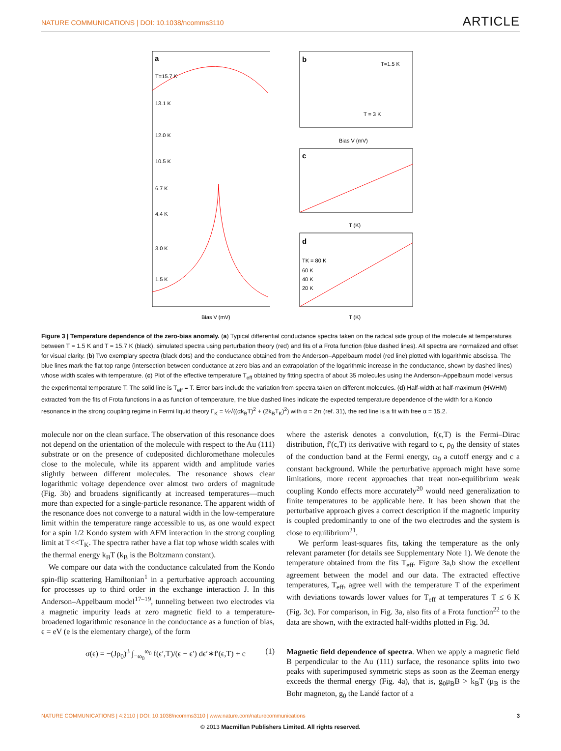NATURE COMMUNICATIONS | DOI: 10.1038/ncomms3110 ARTICLE
a
T=15.7 K
13.1 K
12.0 K
10.5 K
6.7 K
4.4 K
3.0 K
1.5 K
Bias V (mV)
b
T=1.5 K
T = 3 K
Bias V (mV)
c
T (K)
d
TK = 80 K
60 K
40 K
20 K
T (K)
Figure 3 | Temperature dependence of the zero-bias anomaly. (a) Typical differential conductance spectra taken on the radical side group of the molecule at temperatures between T = 1.5 K and T = 15.7 K (black), simulated spectra using perturbation theory (red) and fits of a Frota function (blue dashed lines). All spectra are normalized and offset for visual clarity. (b) Two exemplary spectra (black dots) and the conductance obtained from the Anderson–Appelbaum model (red line) plotted with logarithmic abscissa. The blue lines mark the flat top range (intersection between conductance at zero bias and an extrapolation of the logarithmic increase in the conductance, shown by dashed lines) whose width scales with temperature. (c) Plot of the effective temperature T<sub>eff</sub> obtained by fitting spectra of about 35 molecules using the Anderson–Appelbaum model versus the experimental temperature T. The solid line is T<sub>eff</sub> = T. Error bars include the variation from spectra taken on different molecules. (d) Half-width at half-maximum (HWHM) extracted from the fits of Frota functions in a as function of temperature, the blue dashed lines indicate the expected temperature dependence of the width for a Kondo resonance in the strong coupling regime in Fermi liquid theory Γ<sub>K</sub> = ½√((αk<sub>B</sub>T)<sup>2</sup> + (2k<sub>B</sub>T<sub>K</sub>)<sup>2</sup>) with α = 2π (ref. 31), the red line is a fit with free α = 15.2.
molecule nor on the clean surface. The observation of this resonance does not depend on the orientation of the molecule with respect to the Au (111) substrate or on the presence of codeposited dichloromethane molecules close to the molecule, while its apparent width and amplitude varies slightly between different molecules. The resonance shows clear logarithmic voltage dependence over almost two orders of magnitude (Fig. 3b) and broadens significantly at increased temperatures—much more than expected for a single-particle resonance. The apparent width of the resonance does not converge to a natural width in the low-temperature limit within the temperature range accessible to us, as one would expect for a spin 1/2 Kondo system with AFM interaction in the strong coupling limit at T<<T<sub>K</sub>. The spectra rather have a flat top whose width scales with the thermal energy k<sub>B</sub>T (k<sub>B</sub> is the Boltzmann constant).
We compare our data with the conductance calculated from the Kondo spin-flip scattering Hamiltonian<sup>1</sup> in a perturbative approach accounting for processes up to third order in the exchange interaction J. In this Anderson–Appelbaum model<sup>17–19</sup>, tunneling between two electrodes via a magnetic impurity leads at zero magnetic field to a temperature-broadened logarithmic resonance in the conductance as a function of bias, ϵ = eV (e is the elementary charge), of the form
σ(ϵ) = −(Jρ<sub>0</sub>)<sup>3</sup> ∫<sub>−ω<sub>0</sub></sub><sup>ω<sub>0</sub></sup> f(ϵ′,T)/(ϵ − ϵ′) dϵ′∗f′(ϵ,T) + c (1)
where the asterisk denotes a convolution, f(ϵ,T) is the Fermi–Dirac distribution, f′(ϵ,T) its derivative with regard to ϵ, ρ<sub>0</sub> the density of states of the conduction band at the Fermi energy, ω<sub>0</sub> a cutoff energy and c a constant background. While the perturbative approach might have some limitations, more recent approaches that treat non-equilibrium weak coupling Kondo effects more accurately<sup>20</sup> would need generalization to finite temperatures to be applicable here. It has been shown that the perturbative approach gives a correct description if the magnetic impurity is coupled predominantly to one of the two electrodes and the system is close to equilibrium<sup>21</sup>.
We perform least-squares fits, taking the temperature as the only relevant parameter (for details see Supplementary Note 1). We denote the temperature obtained from the fits T<sub>eff</sub>. Figure 3a,b show the excellent agreement between the model and our data. The extracted effective temperatures, T<sub>eff</sub>, agree well with the temperature T of the experiment with deviations towards lower values for T<sub>eff</sub> at temperatures T ≤ 6 K (Fig. 3c). For comparison, in Fig. 3a, also fits of a Frota function<sup>22</sup> to the data are shown, with the extracted half-widths plotted in Fig. 3d.
Magnetic field dependence of spectra. When we apply a magnetic field B perpendicular to the Au (111) surface, the resonance splits into two peaks with superimposed symmetric steps as soon as the Zeeman energy exceeds the thermal energy (Fig. 4a), that is, g<sub>0</sub>μ<sub>B</sub>B > k<sub>B</sub>T (μ<sub>B</sub> is the Bohr magneton, g<sub>0</sub> the Landé factor of a
NATURE COMMUNICATIONS | 4:2110 | DOI: 10.1038/ncomms3110 | www.nature.com/naturecommunications 3
© 2013 Macmillan Publishers Limited. All rights reserved.